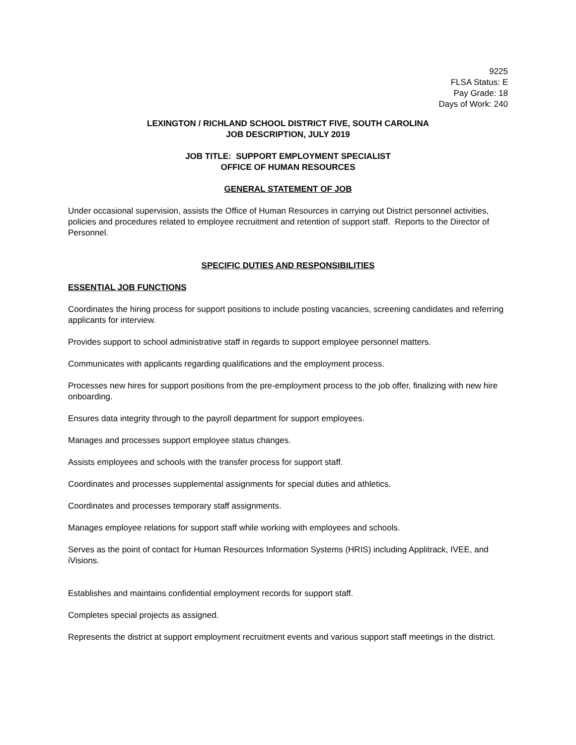9225
FLSA Status: E
Pay Grade: 18
Days of Work: 240
LEXINGTON / RICHLAND SCHOOL DISTRICT FIVE, SOUTH CAROLINA
JOB DESCRIPTION, JULY 2019
JOB TITLE: SUPPORT EMPLOYMENT SPECIALIST
OFFICE OF HUMAN RESOURCES
GENERAL STATEMENT OF JOB
Under occasional supervision, assists the Office of Human Resources in carrying out District personnel activities, policies and procedures related to employee recruitment and retention of support staff. Reports to the Director of Personnel.
SPECIFIC DUTIES AND RESPONSIBILITIES
ESSENTIAL JOB FUNCTIONS
Coordinates the hiring process for support positions to include posting vacancies, screening candidates and referring applicants for interview.
Provides support to school administrative staff in regards to support employee personnel matters.
Communicates with applicants regarding qualifications and the employment process.
Processes new hires for support positions from the pre-employment process to the job offer, finalizing with new hire onboarding.
Ensures data integrity through to the payroll department for support employees.
Manages and processes support employee status changes.
Assists employees and schools with the transfer process for support staff.
Coordinates and processes supplemental assignments for special duties and athletics.
Coordinates and processes temporary staff assignments.
Manages employee relations for support staff while working with employees and schools.
Serves as the point of contact for Human Resources Information Systems (HRIS) including Applitrack, IVEE, and iVisions.
Establishes and maintains confidential employment records for support staff.
Completes special projects as assigned.
Represents the district at support employment recruitment events and various support staff meetings in the district.